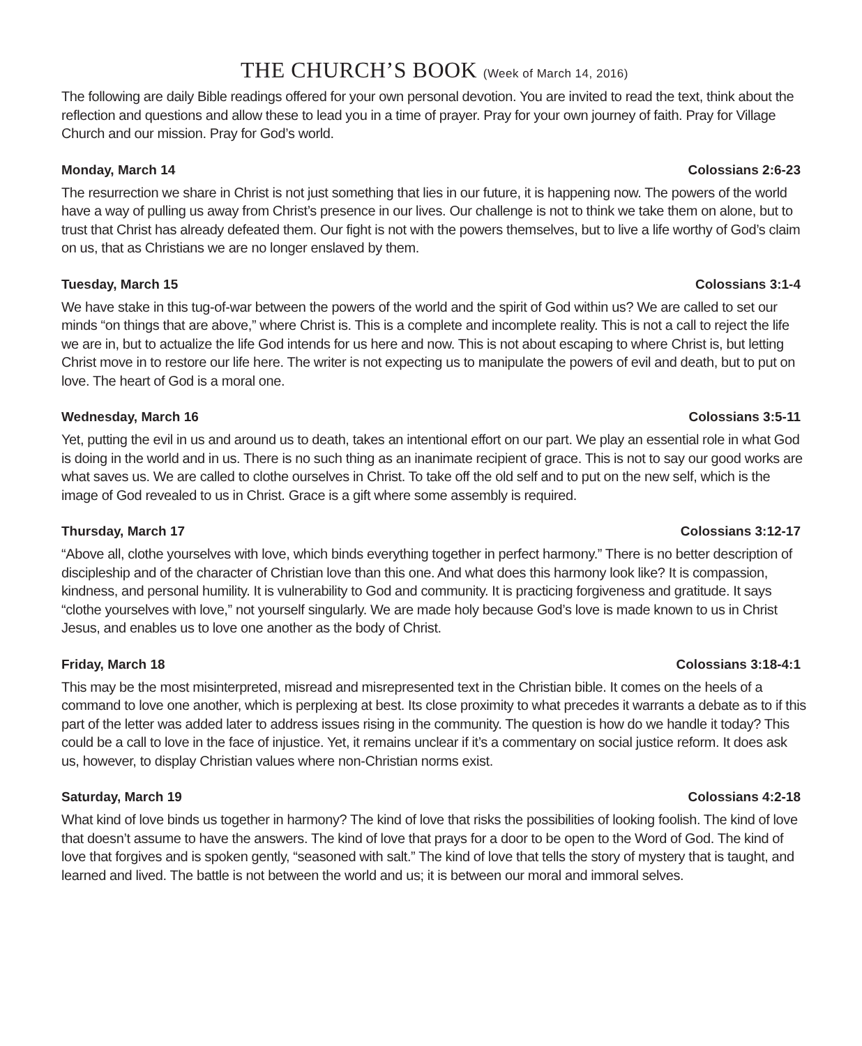THE CHURCH’S BOOK (Week of March 14, 2016)
The following are daily Bible readings offered for your own personal devotion. You are invited to read the text, think about the reflection and questions and allow these to lead you in a time of prayer. Pray for your own journey of faith. Pray for Village Church and our mission. Pray for God’s world.
Monday, March 14 Colossians 2:6-23
The resurrection we share in Christ is not just something that lies in our future, it is happening now. The powers of the world have a way of pulling us away from Christ’s presence in our lives. Our challenge is not to think we take them on alone, but to trust that Christ has already defeated them. Our fight is not with the powers themselves, but to live a life worthy of God’s claim on us, that as Christians we are no longer enslaved by them.
Tuesday, March 15 Colossians 3:1-4
We have stake in this tug-of-war between the powers of the world and the spirit of God within us? We are called to set our minds “on things that are above,” where Christ is. This is a complete and incomplete reality. This is not a call to reject the life we are in, but to actualize the life God intends for us here and now. This is not about escaping to where Christ is, but letting Christ move in to restore our life here. The writer is not expecting us to manipulate the powers of evil and death, but to put on love. The heart of God is a moral one.
Wednesday, March 16 Colossians 3:5-11
Yet, putting the evil in us and around us to death, takes an intentional effort on our part. We play an essential role in what God is doing in the world and in us. There is no such thing as an inanimate recipient of grace. This is not to say our good works are what saves us. We are called to clothe ourselves in Christ. To take off the old self and to put on the new self, which is the image of God revealed to us in Christ. Grace is a gift where some assembly is required.
Thursday, March 17 Colossians 3:12-17
“Above all, clothe yourselves with love, which binds everything together in perfect harmony.” There is no better description of discipleship and of the character of Christian love than this one. And what does this harmony look like? It is compassion, kindness, and personal humility. It is vulnerability to God and community. It is practicing forgiveness and gratitude. It says “clothe yourselves with love,” not yourself singularly. We are made holy because God’s love is made known to us in Christ Jesus, and enables us to love one another as the body of Christ.
Friday, March 18 Colossians 3:18-4:1
This may be the most misinterpreted, misread and misrepresented text in the Christian bible. It comes on the heels of a command to love one another, which is perplexing at best. Its close proximity to what precedes it warrants a debate as to if this part of the letter was added later to address issues rising in the community. The question is how do we handle it today? This could be a call to love in the face of injustice. Yet, it remains unclear if it’s a commentary on social justice reform. It does ask us, however, to display Christian values where non-Christian norms exist.
Saturday, March 19 Colossians 4:2-18
What kind of love binds us together in harmony? The kind of love that risks the possibilities of looking foolish. The kind of love that doesn’t assume to have the answers. The kind of love that prays for a door to be open to the Word of God. The kind of love that forgives and is spoken gently, “seasoned with salt.” The kind of love that tells the story of mystery that is taught, and learned and lived. The battle is not between the world and us; it is between our moral and immoral selves.